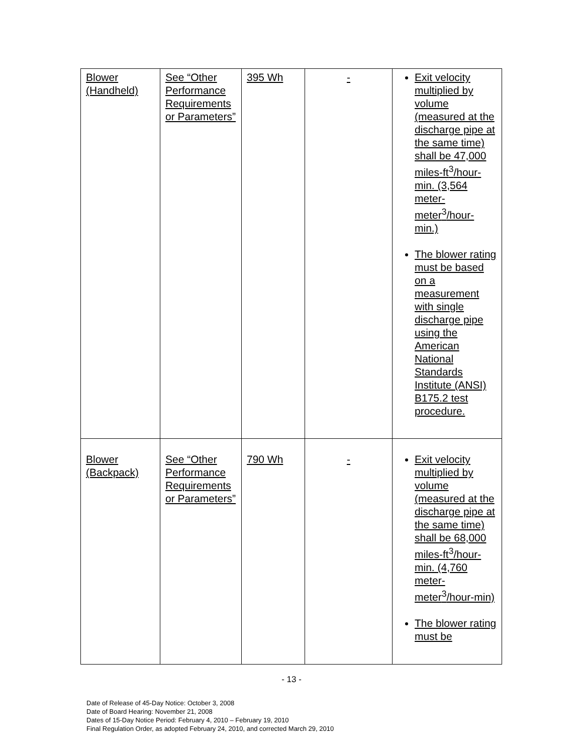| Blower (Handheld) | See “Other Performance Requirements or Parameters” | 395 Wh | - | Exit velocity multiplied by volume (measured at the discharge pipe at the same time) shall be 47,000 miles-ft<sup>3</sup>/hour-min. (3,564 meter-meter<sup>3</sup>/hour-min.) The blower rating must be based on a measurement with single discharge pipe using the American National Standards Institute (ANSI) B175.2 test procedure. |
| Blower (Backpack) | See “Other Performance Requirements or Parameters” | 790 Wh | - | Exit velocity multiplied by volume (measured at the discharge pipe at the same time) shall be 68,000 miles-ft<sup>3</sup>/hour-min. (4,760 meter-meter<sup>3</sup>/hour-min) The blower rating must be |
- 13 -
Date of Release of 45-Day Notice: October 3, 2008
Date of Board Hearing: November 21, 2008
Dates of 15-Day Notice Period: February 4, 2010 – February 19, 2010
Final Regulation Order, as adopted February 24, 2010, and corrected March 29, 2010